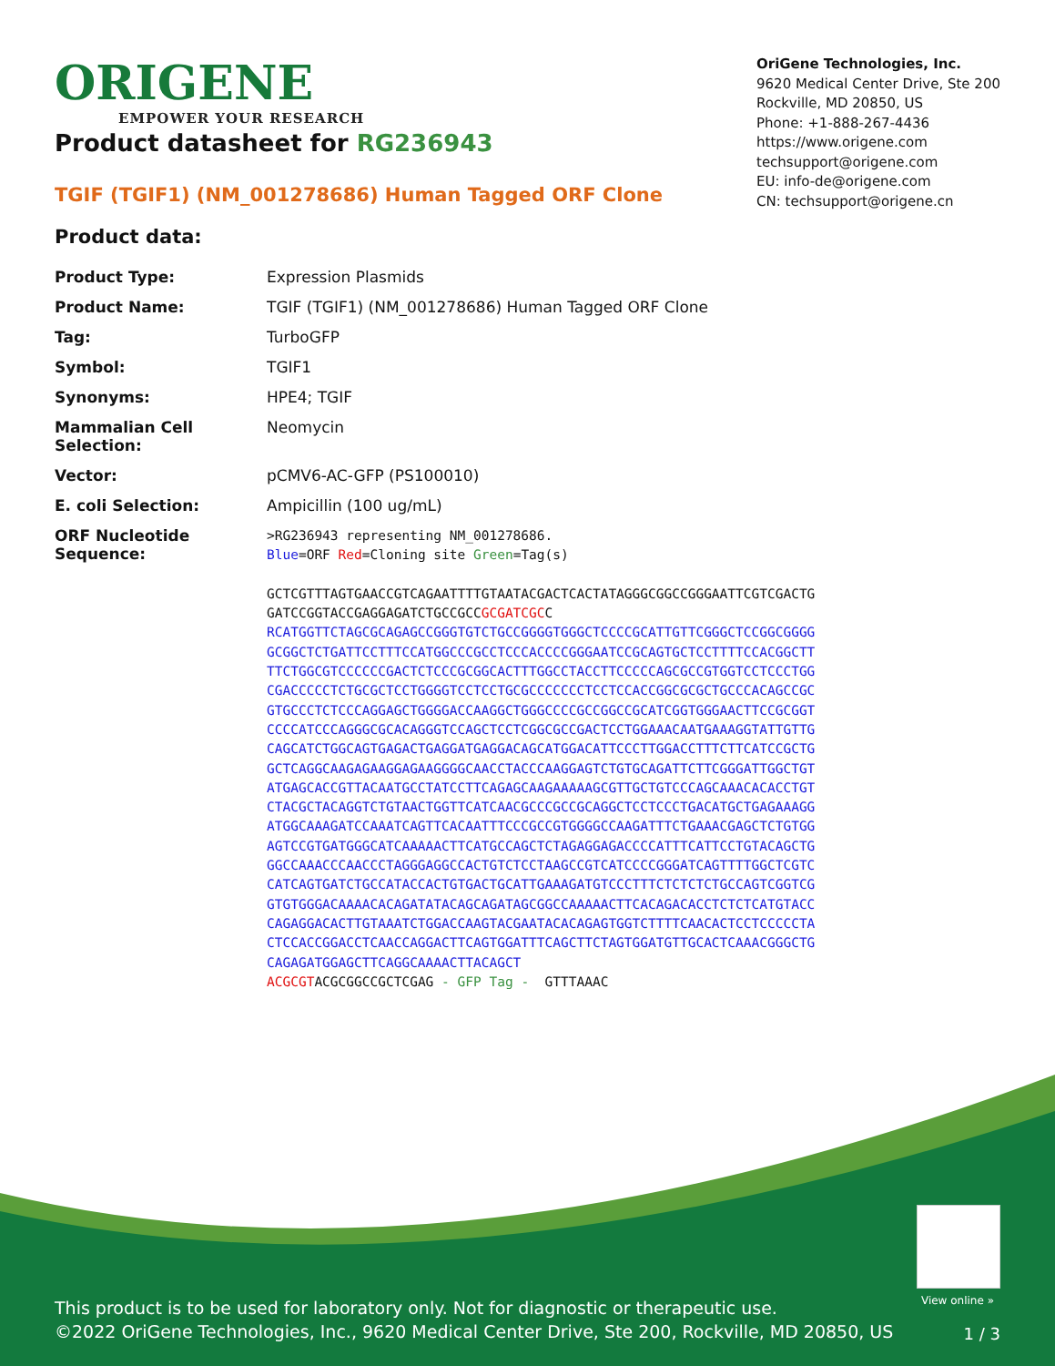ORIGENE
EMPOWER YOUR RESEARCH
OriGene Technologies, Inc.
9620 Medical Center Drive, Ste 200
Rockville, MD 20850, US
Phone: +1-888-267-4436
https://www.origene.com
techsupport@origene.com
EU: info-de@origene.com
CN: techsupport@origene.cn
Product datasheet for RG236943
TGIF (TGIF1) (NM_001278686) Human Tagged ORF Clone
Product data:
| Product Type: | Expression Plasmids |
| Product Name: | TGIF (TGIF1) (NM_001278686) Human Tagged ORF Clone |
| Tag: | TurboGFP |
| Symbol: | TGIF1 |
| Synonyms: | HPE4; TGIF |
| Mammalian Cell Selection: | Neomycin |
| Vector: | pCMV6-AC-GFP (PS100010) |
| E. coli Selection: | Ampicillin (100 ug/mL) |
| ORF Nucleotide Sequence: | >RG236943 representing NM_001278686. Blue =ORF Red =Cloning site Green =Tag(s) GCTCGTTTAGTGAACCGTCAGAATTTTGTAATACGACTCACTATAGGGCGGCCGGGAATTCGTCGACTG GATCCGGTACCGAGGAGATCTGCCGCC GCGATCGC C RCATGGTTCTAGCGCAGAGCCGGGTGTCTGCCGGGGTGGGCTCCCCGCATTGTTCGGGCTCCGGCGGGG GCGGCTCTGATTCCTTTCCATGGCCCGCCTCCCACCCCGGGAATCCGCAGTGCTCCTTTTCCACGGCTT TTCTGGCGTCCCCCCGACTCTCCCGCGGCACTTTGGCCTACCTTCCCCCAGCGCCGTGGTCCTCCCTGG CGACCCCCTCTGCGCTCCTGGGGTCCTCCTGCGCCCCCCCTCCTCCACCGGCGCGCTGCCCACAGCCGC GTGCCCTCTCCCAGGAGCTGGGGACCAAGGCTGGGCCCCGCCGGCCGCATCGGTGGGAACTTCCGCGGT CCCCATCCCAGGGCGCACAGGGTCCAGCTCCTCGGCGCCGACTCCTGGAAACAATGAAAGGTATTGTTG CAGCATCTGGCAGTGAGACTGAGGATGAGGACAGCATGGACATTCCCTTGGACCTTTCTTCATCCGCTG GCTCAGGCAAGAGAAGGAGAAGGGGCAACCTACCCAAGGAGTCTGTGCAGATTCTTCGGGATTGGCTGT ATGAGCACCGTTACAATGCCTATCCTTCAGAGCAAGAAAAAGCGTTGCTGTCCCAGCAAACACACCTGT CTACGCTACAGGTCTGTAACTGGTTCATCAACGCCCGCCGCAGGCTCCTCCCTGACATGCTGAGAAAGG ATGGCAAAGATCCAAATCAGTTCACAATTTCCCGCCGTGGGGCCAAGATTTCTGAAACGAGCTCTGTGG AGTCCGTGATGGGCATCAAAAACTTCATGCCAGCTCTAGAGGAGACCCCATTTCATTCCTGTACAGCTG GGCCAAACCCAACCCTAGGGAGGCCACTGTCTCCTAAGCCGTCATCCCCGGGATCAGTTTTGGCTCGTC CATCAGTGATCTGCCATACCACTGTGACTGCATTGAAAGATGTCCCTTTCTCTCTCTGCCAGTCGGTCG GTGTGGGACAAAACACAGATATACAGCAGATAGCGGCCAAAAACTTCACAGACACCTCTCTCATGTACC CAGAGGACACTTGTAAATCTGGACCAAGTACGAATACACAGAGTGGTCTTTTCAACACTCCTCCCCCTA CTCCACCGGACCTCAACCAGGACTTCAGTGGATTTCAGCTTCTAGTGGATGTTGCACTCAAACGGGCTG CAGAGATGGAGCTTCAGGCAAAACTTACAGCT ACGCGT ACGCGGCCGCTCGAG - GFP Tag - GTTTAAAC |
View online »
This product is to be used for laboratory only. Not for diagnostic or therapeutic use.
©2022 OriGene Technologies, Inc., 9620 Medical Center Drive, Ste 200, Rockville, MD 20850, US
1 / 3